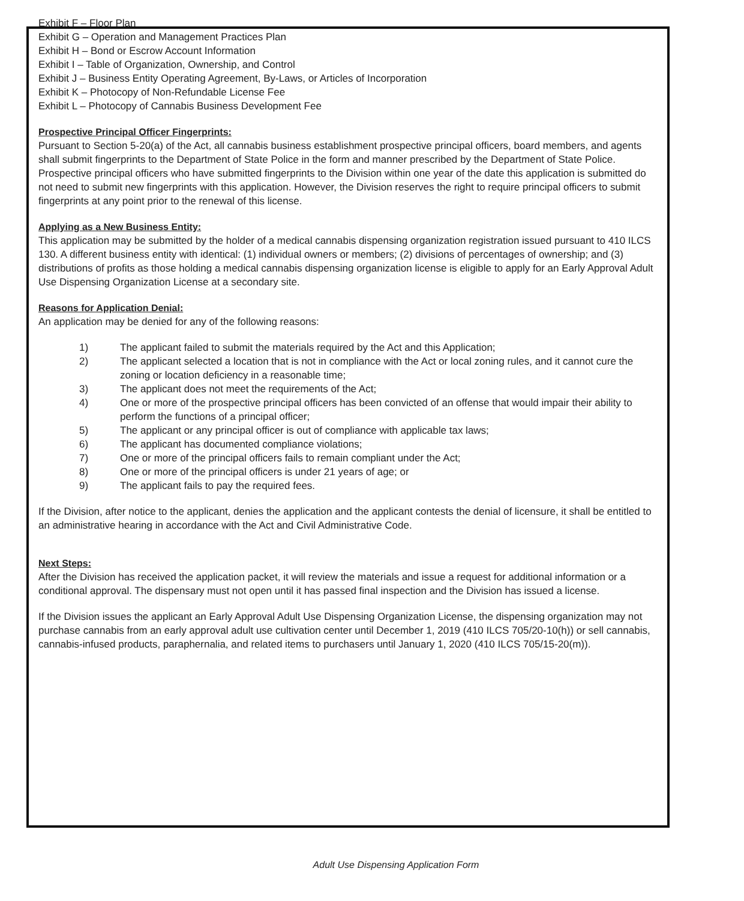Exhibit F – Floor Plan
Exhibit G – Operation and Management Practices Plan
Exhibit H – Bond or Escrow Account Information
Exhibit I – Table of Organization, Ownership, and Control
Exhibit J – Business Entity Operating Agreement, By-Laws, or Articles of Incorporation
Exhibit K – Photocopy of Non-Refundable License Fee
Exhibit L – Photocopy of Cannabis Business Development Fee
Prospective Principal Officer Fingerprints:
Pursuant to Section 5-20(a) of the Act, all cannabis business establishment prospective principal officers, board members, and agents shall submit fingerprints to the Department of State Police in the form and manner prescribed by the Department of State Police. Prospective principal officers who have submitted fingerprints to the Division within one year of the date this application is submitted do not need to submit new fingerprints with this application. However, the Division reserves the right to require principal officers to submit fingerprints at any point prior to the renewal of this license.
Applying as a New Business Entity:
This application may be submitted by the holder of a medical cannabis dispensing organization registration issued pursuant to 410 ILCS 130. A different business entity with identical: (1) individual owners or members; (2) divisions of percentages of ownership; and (3) distributions of profits as those holding a medical cannabis dispensing organization license is eligible to apply for an Early Approval Adult Use Dispensing Organization License at a secondary site.
Reasons for Application Denial:
An application may be denied for any of the following reasons:
1) The applicant failed to submit the materials required by the Act and this Application;
2) The applicant selected a location that is not in compliance with the Act or local zoning rules, and it cannot cure the zoning or location deficiency in a reasonable time;
3) The applicant does not meet the requirements of the Act;
4) One or more of the prospective principal officers has been convicted of an offense that would impair their ability to perform the functions of a principal officer;
5) The applicant or any principal officer is out of compliance with applicable tax laws;
6) The applicant has documented compliance violations;
7) One or more of the principal officers fails to remain compliant under the Act;
8) One or more of the principal officers is under 21 years of age; or
9) The applicant fails to pay the required fees.
If the Division, after notice to the applicant, denies the application and the applicant contests the denial of licensure, it shall be entitled to an administrative hearing in accordance with the Act and Civil Administrative Code.
Next Steps:
After the Division has received the application packet, it will review the materials and issue a request for additional information or a conditional approval. The dispensary must not open until it has passed final inspection and the Division has issued a license.
If the Division issues the applicant an Early Approval Adult Use Dispensing Organization License, the dispensing organization may not purchase cannabis from an early approval adult use cultivation center until December 1, 2019 (410 ILCS 705/20-10(h)) or sell cannabis, cannabis-infused products, paraphernalia, and related items to purchasers until January 1, 2020 (410 ILCS 705/15-20(m)).
Adult Use Dispensing Application Form